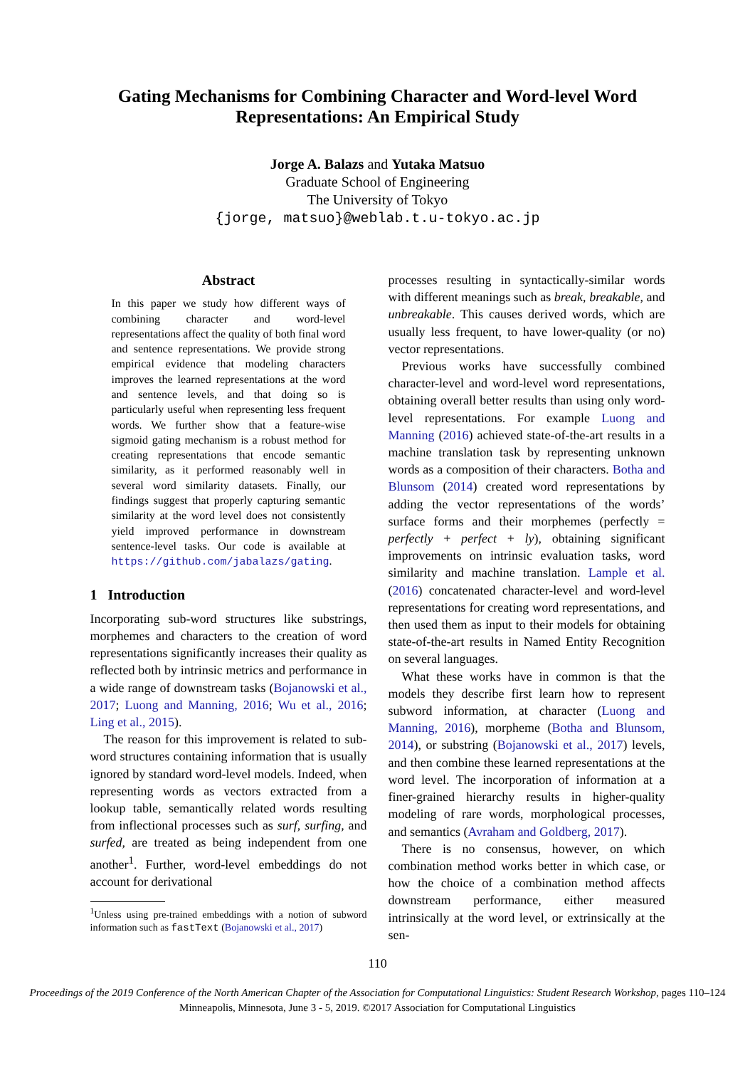Gating Mechanisms for Combining Character and Word-level Word
Representations: An Empirical Study
Jorge A. Balazs and Yutaka Matsuo
Graduate School of Engineering
The University of Tokyo
{jorge, matsuo}@weblab.t.u-tokyo.ac.jp
Abstract
In this paper we study how different ways of combining character and word-level representations affect the quality of both final word and sentence representations. We provide strong empirical evidence that modeling characters improves the learned representations at the word and sentence levels, and that doing so is particularly useful when representing less frequent words. We further show that a feature-wise sigmoid gating mechanism is a robust method for creating representations that encode semantic similarity, as it performed reasonably well in several word similarity datasets. Finally, our findings suggest that properly capturing semantic similarity at the word level does not consistently yield improved performance in downstream sentence-level tasks. Our code is available at https://github.com/jabalazs/gating.
1 Introduction
Incorporating sub-word structures like substrings, morphemes and characters to the creation of word representations significantly increases their quality as reflected both by intrinsic metrics and performance in a wide range of downstream tasks (Bojanowski et al., 2017; Luong and Manning, 2016; Wu et al., 2016; Ling et al., 2015).
The reason for this improvement is related to sub-word structures containing information that is usually ignored by standard word-level models. Indeed, when representing words as vectors extracted from a lookup table, semantically related words resulting from inflectional processes such as surf, surfing, and surfed, are treated as being independent from one another<sup>1</sup>. Further, word-level embeddings do not account for derivational
<sup>1</sup> Unless using pre-trained embeddings with a notion of subword information such as fastText (Bojanowski et al., 2017)
processes resulting in syntactically-similar words with different meanings such as break, breakable, and unbreakable. This causes derived words, which are usually less frequent, to have lower-quality (or no) vector representations.
Previous works have successfully combined character-level and word-level word representations, obtaining overall better results than using only word-level representations. For example Luong and Manning (2016) achieved state-of-the-art results in a machine translation task by representing unknown words as a composition of their characters. Botha and Blunsom (2014) created word representations by adding the vector representations of the words’ surface forms and their morphemes (perfectly = perfectly + perfect + ly), obtaining significant improvements on intrinsic evaluation tasks, word similarity and machine translation. Lample et al. (2016) concatenated character-level and word-level representations for creating word representations, and then used them as input to their models for obtaining state-of-the-art results in Named Entity Recognition on several languages.
What these works have in common is that the models they describe first learn how to represent subword information, at character (Luong and Manning, 2016), morpheme (Botha and Blunsom, 2014), or substring (Bojanowski et al., 2017) levels, and then combine these learned representations at the word level. The incorporation of information at a finer-grained hierarchy results in higher-quality modeling of rare words, morphological processes, and semantics (Avraham and Goldberg, 2017).
There is no consensus, however, on which combination method works better in which case, or how the choice of a combination method affects downstream performance, either measured intrinsically at the word level, or extrinsically at the sen-
110
Proceedings of the 2019 Conference of the North American Chapter of the Association for Computational Linguistics: Student Research Workshop, pages 110–124
Minneapolis, Minnesota, June 3 - 5, 2019. ©2017 Association for Computational Linguistics